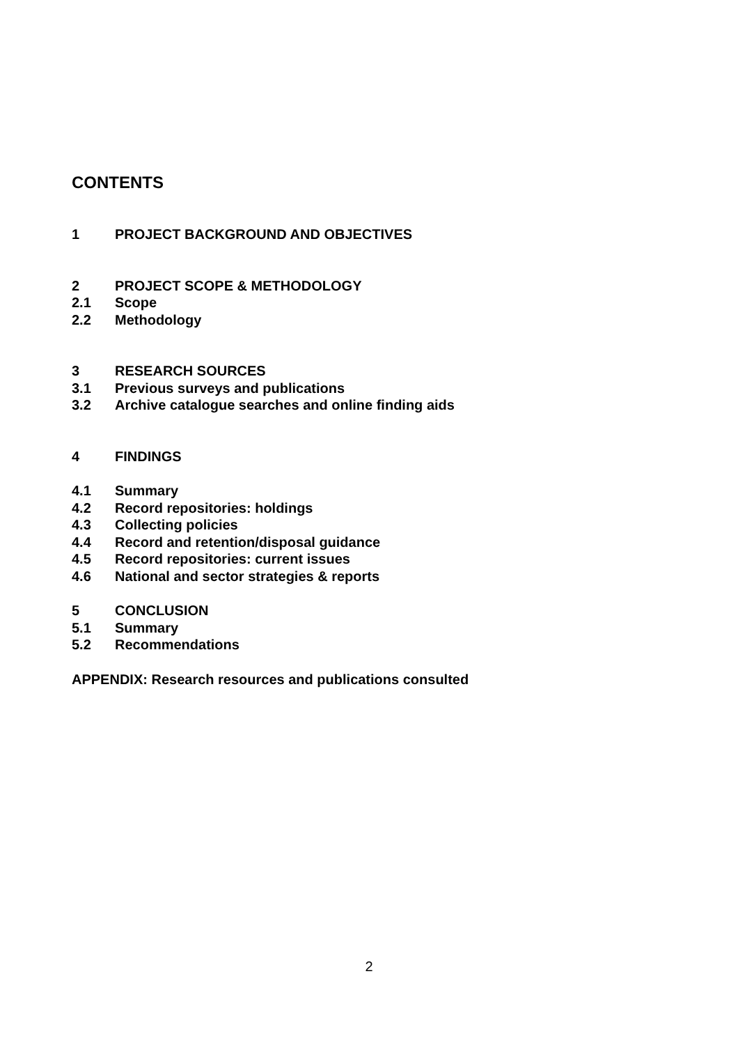CONTENTS
1 PROJECT BACKGROUND AND OBJECTIVES
2 PROJECT SCOPE & METHODOLOGY
2.1 Scope
2.2 Methodology
3 RESEARCH SOURCES
3.1 Previous surveys and publications
3.2 Archive catalogue searches and online finding aids
4 FINDINGS
4.1 Summary
4.2 Record repositories: holdings
4.3 Collecting policies
4.4 Record and retention/disposal guidance
4.5 Record repositories: current issues
4.6 National and sector strategies & reports
5 CONCLUSION
5.1 Summary
5.2 Recommendations
APPENDIX: Research resources and publications consulted
2